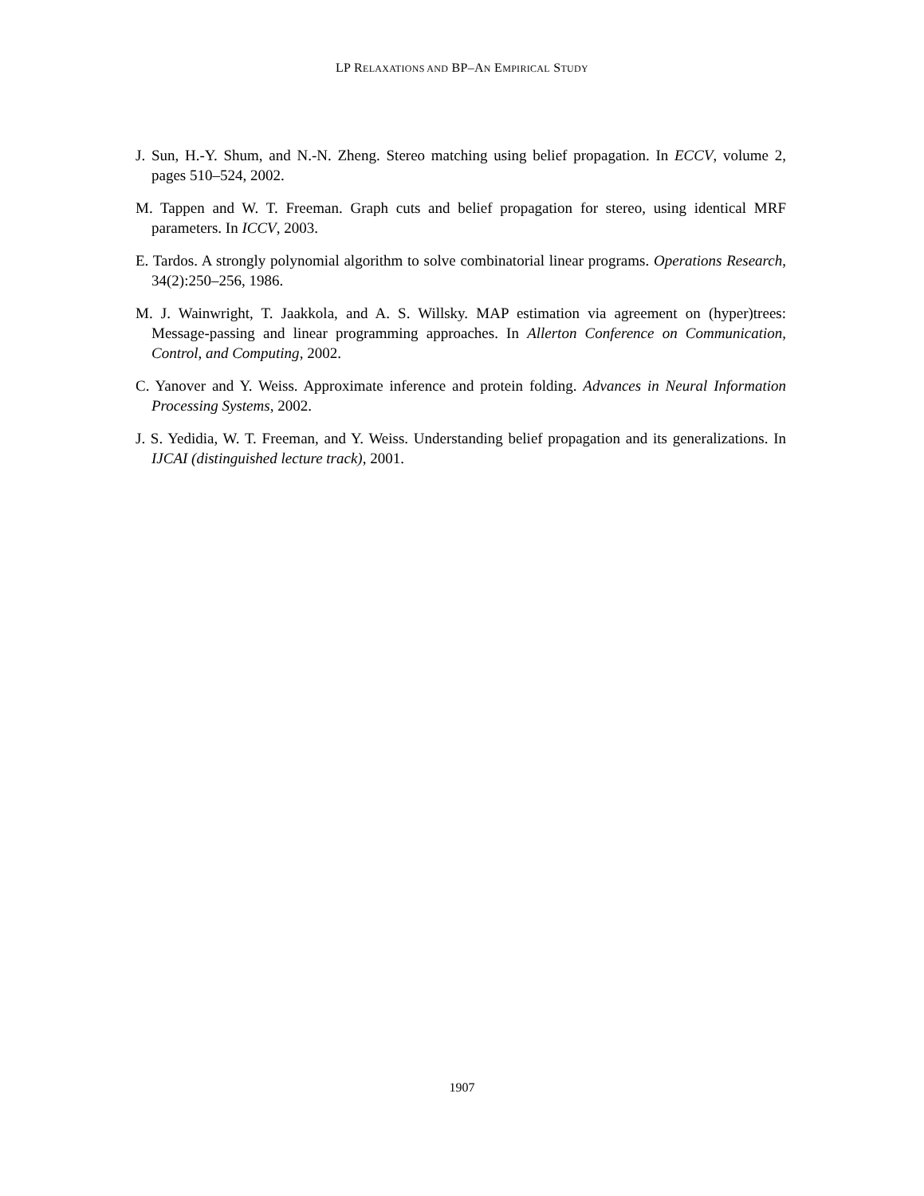LP RELAXATIONS AND BP–AN EMPIRICAL STUDY
J. Sun, H.-Y. Shum, and N.-N. Zheng. Stereo matching using belief propagation. In ECCV, volume 2, pages 510–524, 2002.
M. Tappen and W. T. Freeman. Graph cuts and belief propagation for stereo, using identical MRF parameters. In ICCV, 2003.
E. Tardos. A strongly polynomial algorithm to solve combinatorial linear programs. Operations Research, 34(2):250–256, 1986.
M. J. Wainwright, T. Jaakkola, and A. S. Willsky. MAP estimation via agreement on (hyper)trees: Message-passing and linear programming approaches. In Allerton Conference on Communication, Control, and Computing, 2002.
C. Yanover and Y. Weiss. Approximate inference and protein folding. Advances in Neural Information Processing Systems, 2002.
J. S. Yedidia, W. T. Freeman, and Y. Weiss. Understanding belief propagation and its generalizations. In IJCAI (distinguished lecture track), 2001.
1907